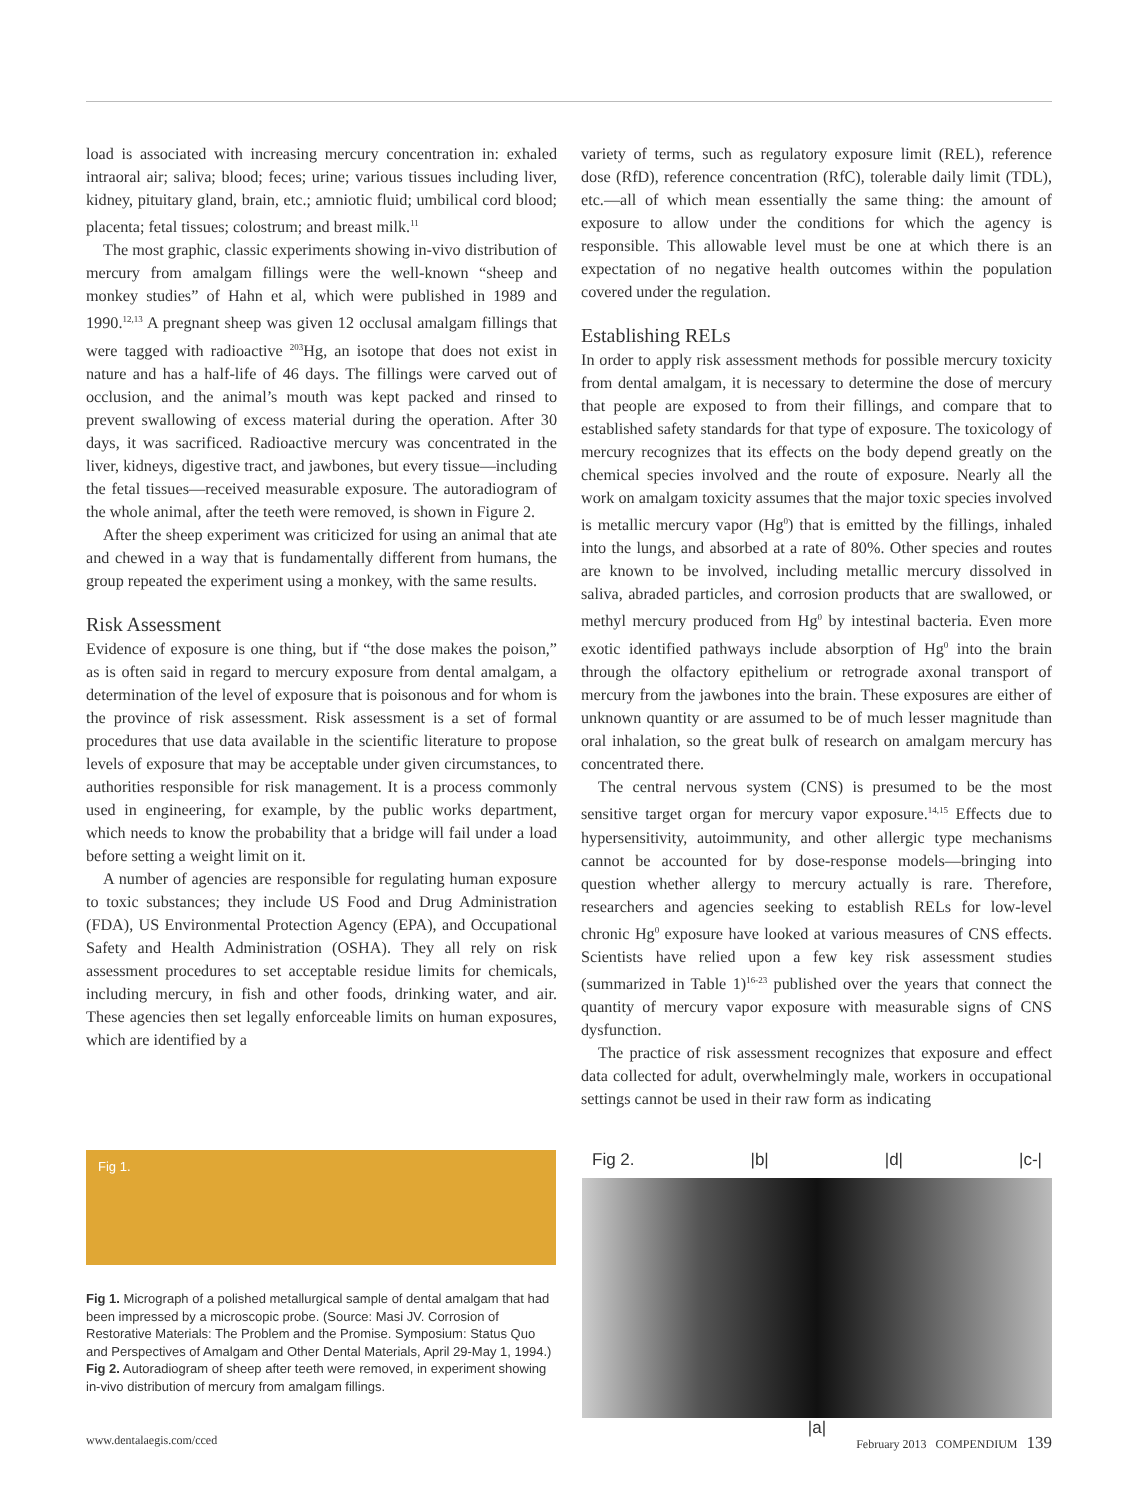load is associated with increasing mercury concentration in: exhaled intraoral air; saliva; blood; feces; urine; various tissues including liver, kidney, pituitary gland, brain, etc.; amniotic fluid; umbilical cord blood; placenta; fetal tissues; colostrum; and breast milk.<sup>11</sup>
The most graphic, classic experiments showing in-vivo distribution of mercury from amalgam fillings were the well-known “sheep and monkey studies” of Hahn et al, which were published in 1989 and 1990.<sup>12,13</sup> A pregnant sheep was given 12 occlusal amalgam fillings that were tagged with radioactive <sup>203</sup>Hg, an isotope that does not exist in nature and has a half-life of 46 days. The fillings were carved out of occlusion, and the animal’s mouth was kept packed and rinsed to prevent swallowing of excess material during the operation. After 30 days, it was sacrificed. Radioactive mercury was concentrated in the liver, kidneys, digestive tract, and jawbones, but every tissue—including the fetal tissues—received measurable exposure. The autoradiogram of the whole animal, after the teeth were removed, is shown in Figure 2.
After the sheep experiment was criticized for using an animal that ate and chewed in a way that is fundamentally different from humans, the group repeated the experiment using a monkey, with the same results.
Risk Assessment
Evidence of exposure is one thing, but if “the dose makes the poison,” as is often said in regard to mercury exposure from dental amalgam, a determination of the level of exposure that is poisonous and for whom is the province of risk assessment. Risk assessment is a set of formal procedures that use data available in the scientific literature to propose levels of exposure that may be acceptable under given circumstances, to authorities responsible for risk management. It is a process commonly used in engineering, for example, by the public works department, which needs to know the probability that a bridge will fail under a load before setting a weight limit on it.
A number of agencies are responsible for regulating human exposure to toxic substances; they include US Food and Drug Administration (FDA), US Environmental Protection Agency (EPA), and Occupational Safety and Health Administration (OSHA). They all rely on risk assessment procedures to set acceptable residue limits for chemicals, including mercury, in fish and other foods, drinking water, and air. These agencies then set legally enforceable limits on human exposures, which are identified by a
variety of terms, such as regulatory exposure limit (REL), reference dose (RfD), reference concentration (RfC), tolerable daily limit (TDL), etc.—all of which mean essentially the same thing: the amount of exposure to allow under the conditions for which the agency is responsible. This allowable level must be one at which there is an expectation of no negative health outcomes within the population covered under the regulation.
Establishing RELs
In order to apply risk assessment methods for possible mercury toxicity from dental amalgam, it is necessary to determine the dose of mercury that people are exposed to from their fillings, and compare that to established safety standards for that type of exposure. The toxicology of mercury recognizes that its effects on the body depend greatly on the chemical species involved and the route of exposure. Nearly all the work on amalgam toxicity assumes that the major toxic species involved is metallic mercury vapor (Hg<sup>0</sup>) that is emitted by the fillings, inhaled into the lungs, and absorbed at a rate of 80%. Other species and routes are known to be involved, including metallic mercury dissolved in saliva, abraded particles, and corrosion products that are swallowed, or methyl mercury produced from Hg<sup>0</sup> by intestinal bacteria. Even more exotic identified pathways include absorption of Hg<sup>0</sup> into the brain through the olfactory epithelium or retrograde axonal transport of mercury from the jawbones into the brain. These exposures are either of unknown quantity or are assumed to be of much lesser magnitude than oral inhalation, so the great bulk of research on amalgam mercury has concentrated there.
The central nervous system (CNS) is presumed to be the most sensitive target organ for mercury vapor exposure.<sup>14,15</sup> Effects due to hypersensitivity, autoimmunity, and other allergic type mechanisms cannot be accounted for by dose-response models—bringing into question whether allergy to mercury actually is rare. Therefore, researchers and agencies seeking to establish RELs for low-level chronic Hg<sup>0</sup> exposure have looked at various measures of CNS effects. Scientists have relied upon a few key risk assessment studies (summarized in Table 1)<sup>16-23</sup> published over the years that connect the quantity of mercury vapor exposure with measurable signs of CNS dysfunction.
The practice of risk assessment recognizes that exposure and effect data collected for adult, overwhelmingly male, workers in occupational settings cannot be used in their raw form as indicating
Fig 1.
Fig 1. Micrograph of a polished metallurgical sample of dental amalgam that had been impressed by a microscopic probe. (Source: Masi JV. Corrosion of Restorative Materials: The Problem and the Promise. Symposium: Status Quo and Perspectives of Amalgam and Other Dental Materials, April 29-May 1, 1994.) Fig 2. Autoradiogram of sheep after teeth were removed, in experiment showing in-vivo distribution of mercury from amalgam fillings.
Fig 2. |b| |d| |c-|
|a|
www.dentalaegis.com/cced February 2013 COMPENDIUM 139